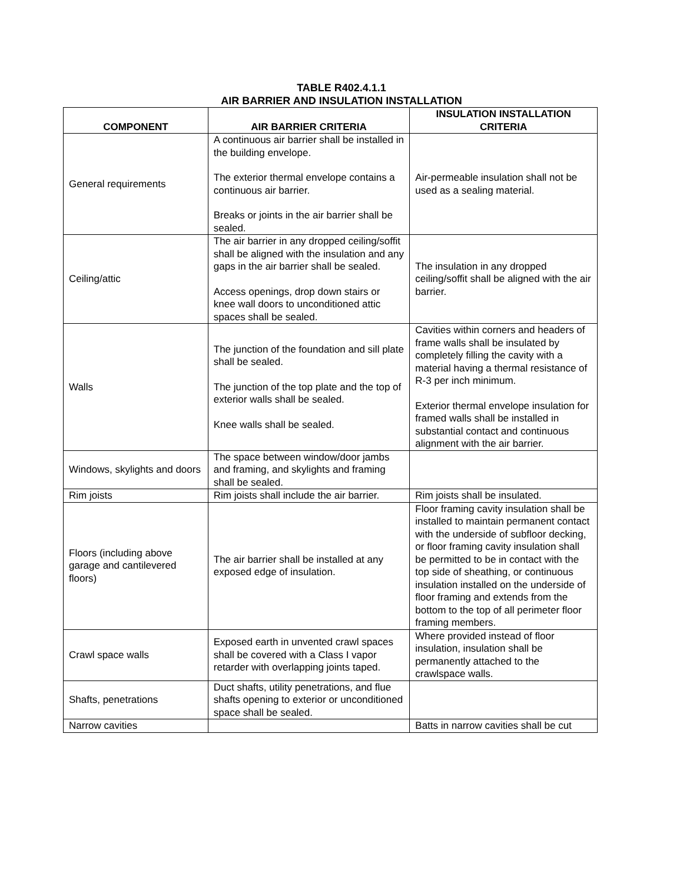TABLE R402.4.1.1
AIR BARRIER AND INSULATION INSTALLATION
| COMPONENT | AIR BARRIER CRITERIA | INSULATION INSTALLATION CRITERIA |
| --- | --- | --- |
| General requirements | A continuous air barrier shall be installed in the building envelope. The exterior thermal envelope contains a continuous air barrier. Breaks or joints in the air barrier shall be sealed. | Air-permeable insulation shall not be used as a sealing material. |
| Ceiling/attic | The air barrier in any dropped ceiling/soffit shall be aligned with the insulation and any gaps in the air barrier shall be sealed. Access openings, drop down stairs or knee wall doors to unconditioned attic spaces shall be sealed. | The insulation in any dropped ceiling/soffit shall be aligned with the air barrier. |
| Walls | The junction of the foundation and sill plate shall be sealed. The junction of the top plate and the top of exterior walls shall be sealed. Knee walls shall be sealed. | Cavities within corners and headers of frame walls shall be insulated by completely filling the cavity with a material having a thermal resistance of R-3 per inch minimum. Exterior thermal envelope insulation for framed walls shall be installed in substantial contact and continuous alignment with the air barrier. |
| Windows, skylights and doors | The space between window/door jambs and framing, and skylights and framing shall be sealed. | |
| Rim joists | Rim joists shall include the air barrier. | Rim joists shall be insulated. |
| Floors (including above garage and cantilevered floors) | The air barrier shall be installed at any exposed edge of insulation. | Floor framing cavity insulation shall be installed to maintain permanent contact with the underside of subfloor decking, or floor framing cavity insulation shall be permitted to be in contact with the top side of sheathing, or continuous insulation installed on the underside of floor framing and extends from the bottom to the top of all perimeter floor framing members. |
| Crawl space walls | Exposed earth in unvented crawl spaces shall be covered with a Class I vapor retarder with overlapping joints taped. | Where provided instead of floor insulation, insulation shall be permanently attached to the crawlspace walls. |
| Shafts, penetrations | Duct shafts, utility penetrations, and flue shafts opening to exterior or unconditioned space shall be sealed. | |
| Narrow cavities | | Batts in narrow cavities shall be cut |